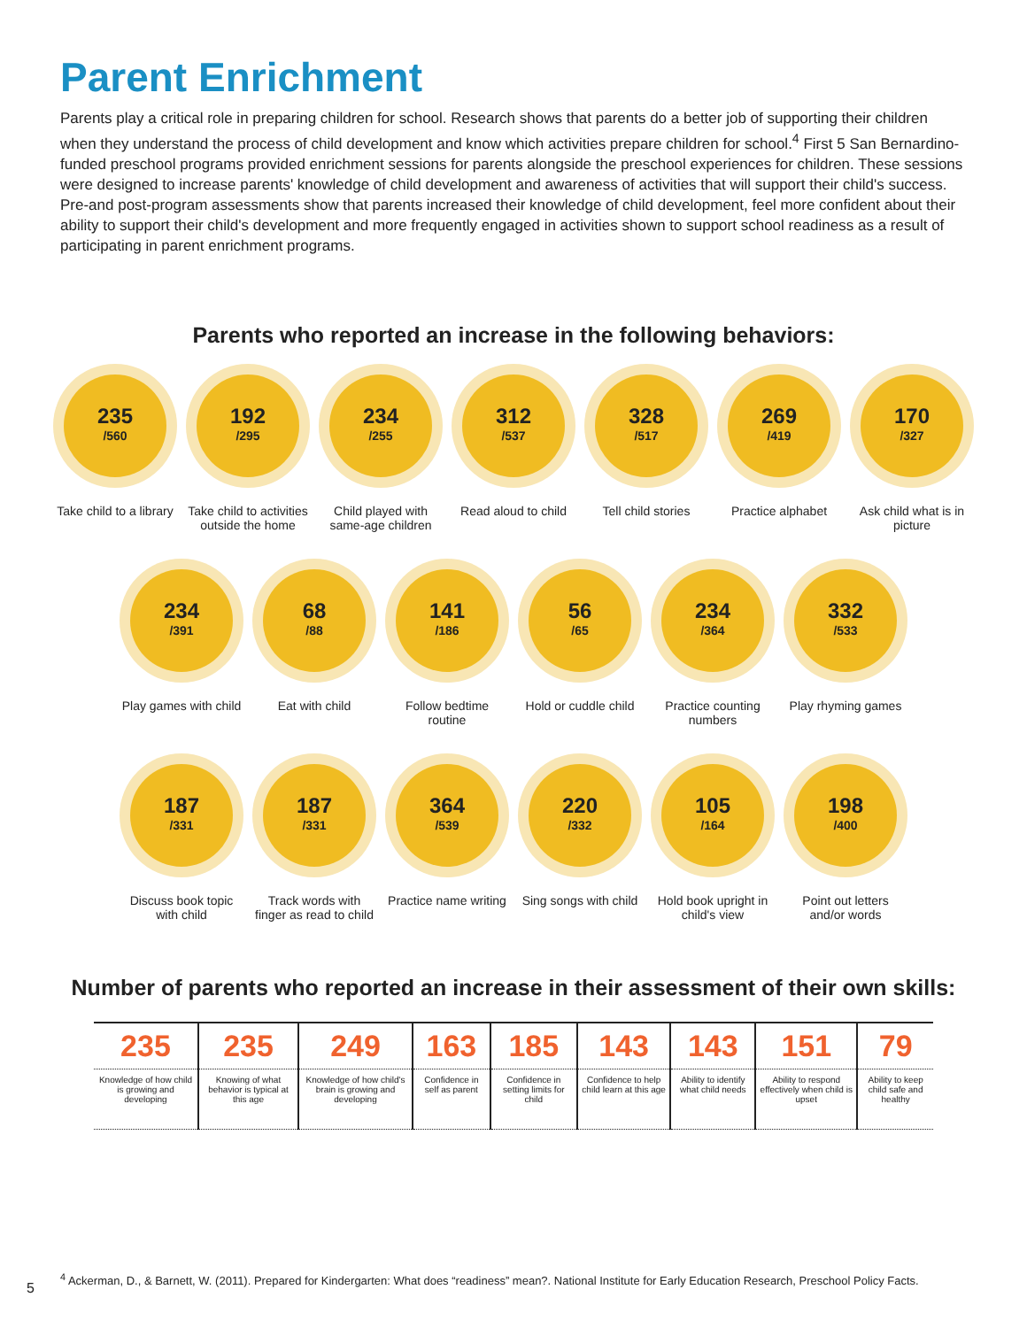Parent Enrichment
Parents play a critical role in preparing children for school. Research shows that parents do a better job of supporting their children when they understand the process of child development and know which activities prepare children for school.<sup>4</sup> First 5 San Bernardino-funded preschool programs provided enrichment sessions for parents alongside the preschool experiences for children. These sessions were designed to increase parents' knowledge of child development and awareness of activities that will support their child's success. Pre-and post-program assessments show that parents increased their knowledge of child development, feel more confident about their ability to support their child's development and more frequently engaged in activities shown to support school readiness as a result of participating in parent enrichment programs.
Parents who reported an increase in the following behaviors:
235
/560
Take child to a library
192
/295
Take child to activities outside the home
234
/255
Child played with same-age children
312
/537
Read aloud to child
328
/517
Tell child stories
269
/419
Practice alphabet
170
/327
Ask child what is in picture
234
/391
Play games with child
68
/88
Eat with child
141
/186
Follow bedtime routine
56
/65
Hold or cuddle child
234
/364
Practice counting numbers
332
/533
Play rhyming games
187
/331
Discuss book topic with child
187
/331
Track words with finger as read to child
364
/539
Practice name writing
220
/332
Sing songs with child
105
/164
Hold book upright in child's view
198
/400
Point out letters and/or words
Number of parents who reported an increase in their assessment of their own skills:
| 235 | 235 | 249 | 163 | 185 | 143 | 143 | 151 | 79 |
| Knowledge of how child is growing and developing | Knowing of what behavior is typical at this age | Knowledge of how child's brain is growing and developing | Confidence in self as parent | Confidence in setting limits for child | Confidence to help child learn at this age | Ability to identify what child needs | Ability to respond effectively when child is upset | Ability to keep child safe and healthy |
<sup>4</sup> Ackerman, D., & Barnett, W. (2011). Prepared for Kindergarten: What does “readiness” mean?. National Institute for Early Education Research, Preschool Policy Facts.
5